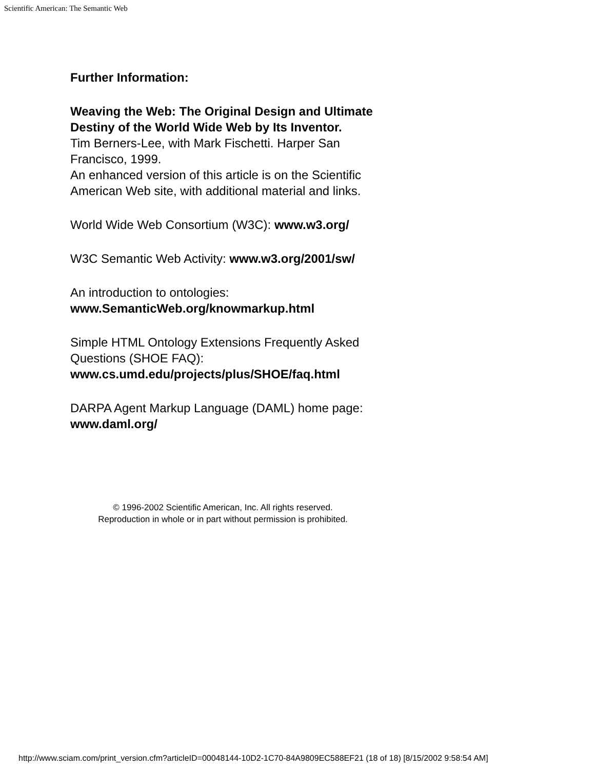Scientific American: The Semantic Web
Further Information:
Weaving the Web: The Original Design and Ultimate Destiny of the World Wide Web by Its Inventor.
Tim Berners-Lee, with Mark Fischetti. Harper San Francisco, 1999.
An enhanced version of this article is on the Scientific American Web site, with additional material and links.
World Wide Web Consortium (W3C): www.w3.org/
W3C Semantic Web Activity: www.w3.org/2001/sw/
An introduction to ontologies:
www.SemanticWeb.org/knowmarkup.html
Simple HTML Ontology Extensions Frequently Asked Questions (SHOE FAQ):
www.cs.umd.edu/projects/plus/SHOE/faq.html
DARPA Agent Markup Language (DAML) home page: www.daml.org/
© 1996-2002 Scientific American, Inc. All rights reserved.
Reproduction in whole or in part without permission is prohibited.
http://www.sciam.com/print_version.cfm?articleID=00048144-10D2-1C70-84A9809EC588EF21 (18 of 18) [8/15/2002 9:58:54 AM]